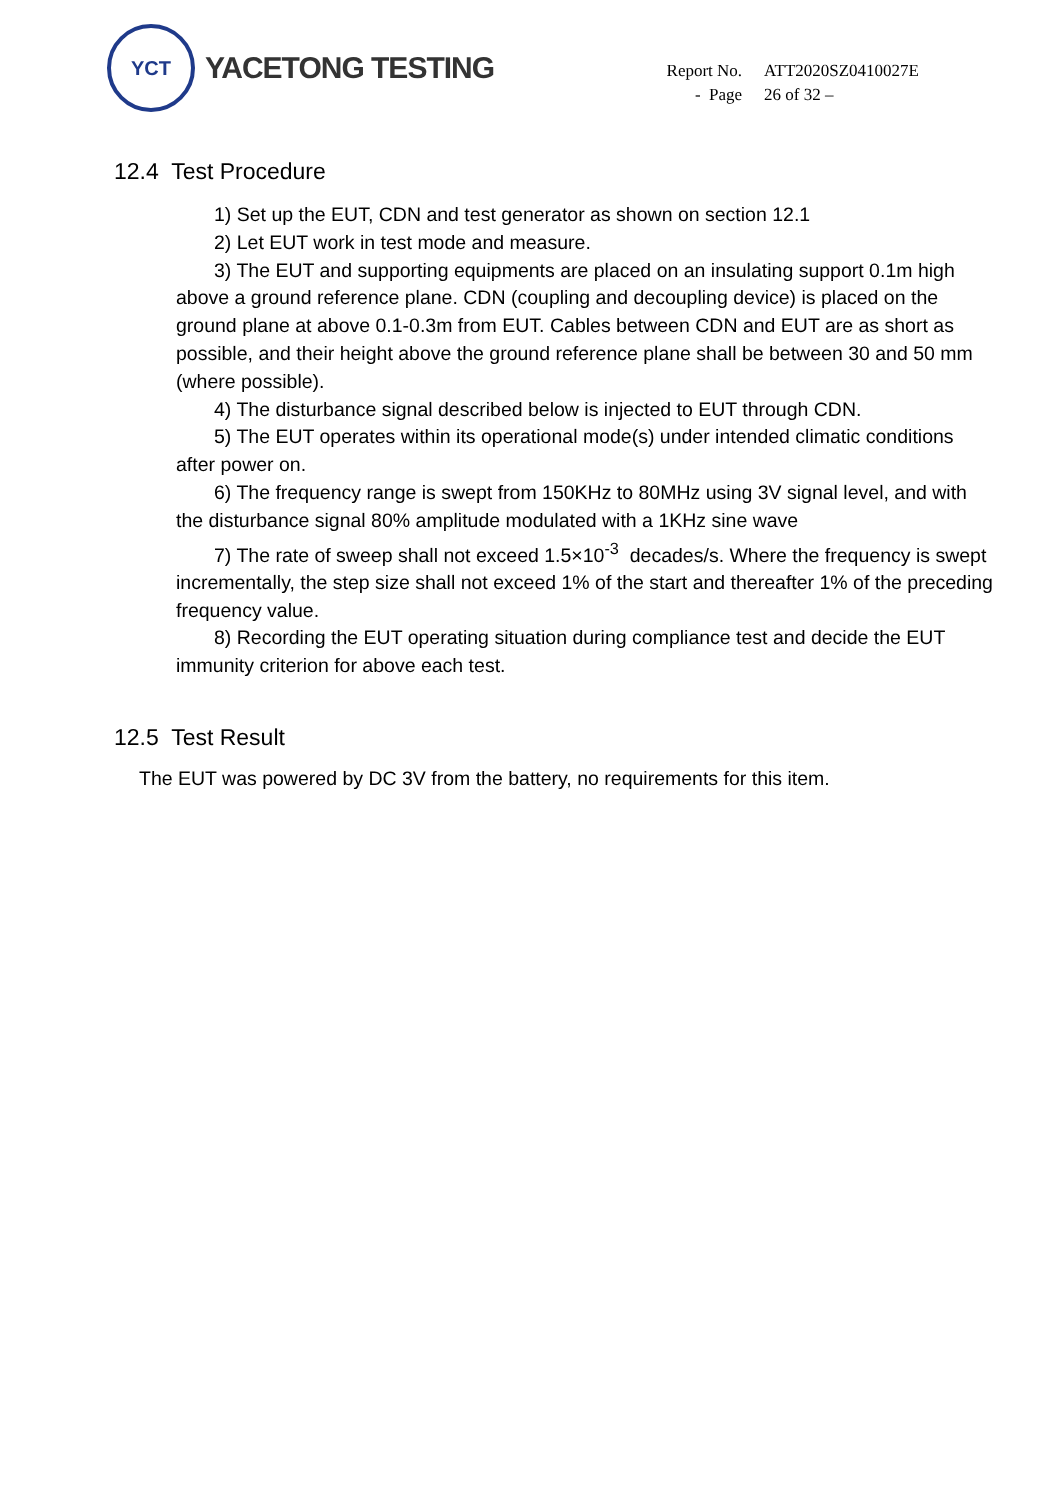YCT
YACETONG TESTING
| Report No. | ATT2020SZ0410027E |
| - Page | 26 of 32 – |
12.4 Test Procedure
1) Set up the EUT, CDN and test generator as shown on section 12.1
2) Let EUT work in test mode and measure.
3) The EUT and supporting equipments are placed on an insulating support 0.1m high above a ground reference plane. CDN (coupling and decoupling device) is placed on the ground plane at above 0.1-0.3m from EUT. Cables between CDN and EUT are as short as possible, and their height above the ground reference plane shall be between 30 and 50 mm (where possible).
4) The disturbance signal described below is injected to EUT through CDN.
5) The EUT operates within its operational mode(s) under intended climatic conditions after power on.
6) The frequency range is swept from 150KHz to 80MHz using 3V signal level, and with the disturbance signal 80% amplitude modulated with a 1KHz sine wave
7) The rate of sweep shall not exceed 1.5×10<sup>-3</sup> decades/s. Where the frequency is swept incrementally, the step size shall not exceed 1% of the start and thereafter 1% of the preceding frequency value.
8) Recording the EUT operating situation during compliance test and decide the EUT immunity criterion for above each test.
12.5 Test Result
The EUT was powered by DC 3V from the battery, no requirements for this item.